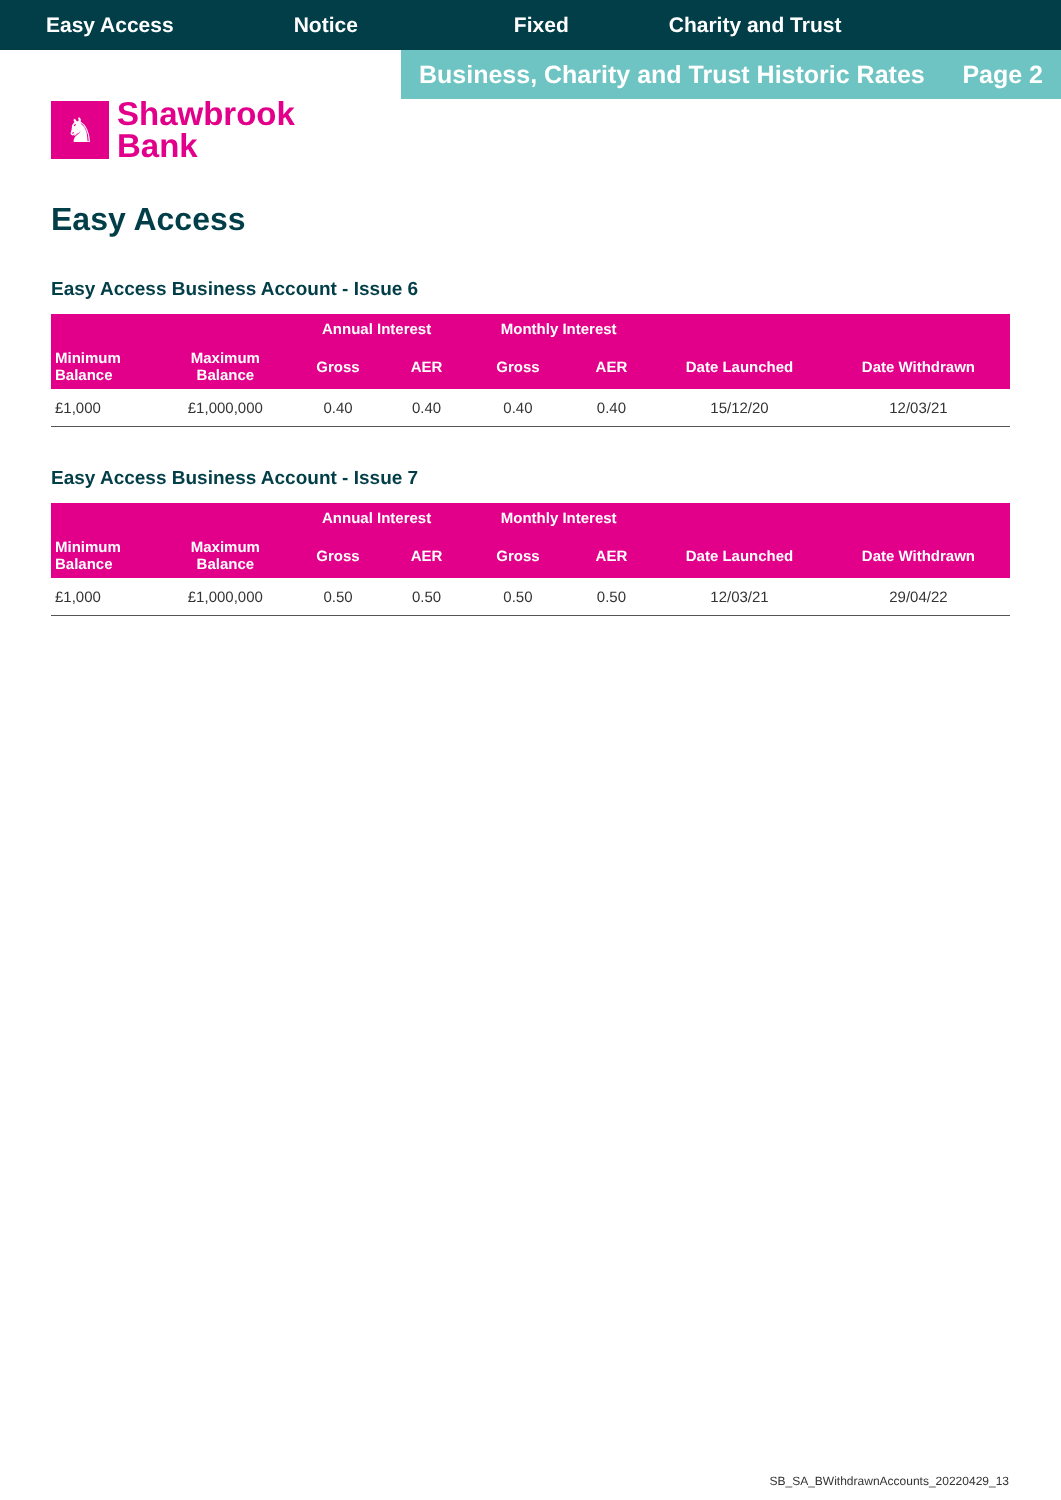Easy Access Notice Fixed Charity and Trust
Business, Charity and Trust Historic Rates Page 2
♞
Shawbrook
Bank
Easy Access
Easy Access Business Account - Issue 6
| | | Annual Interest | | Monthly Interest | | | |
| --- | --- | --- | --- | --- | --- | --- | --- |
| Minimum Balance | Maximum Balance | Gross | AER | Gross | AER | Date Launched | Date Withdrawn |
| £1,000 | £1,000,000 | 0.40 | 0.40 | 0.40 | 0.40 | 15/12/20 | 12/03/21 |
Easy Access Business Account - Issue 7
| | | Annual Interest | | Monthly Interest | | | |
| --- | --- | --- | --- | --- | --- | --- | --- |
| Minimum Balance | Maximum Balance | Gross | AER | Gross | AER | Date Launched | Date Withdrawn |
| £1,000 | £1,000,000 | 0.50 | 0.50 | 0.50 | 0.50 | 12/03/21 | 29/04/22 |
SB_SA_BWithdrawnAccounts_20220429_13